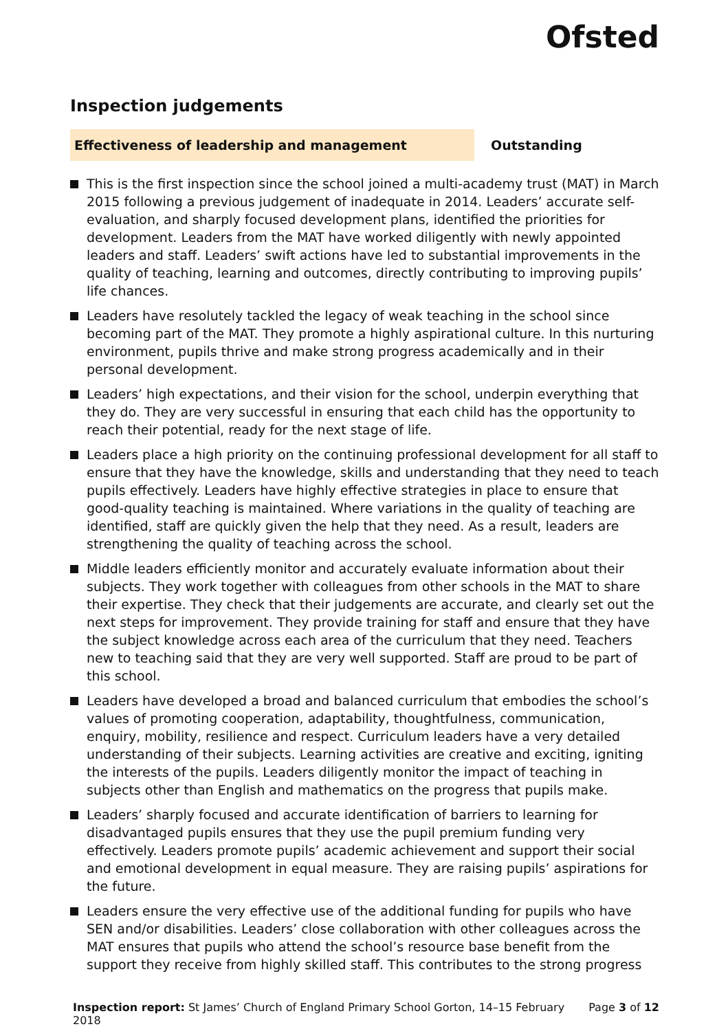Ofsted
Inspection judgements
Effectiveness of leadership and management Outstanding
This is the first inspection since the school joined a multi-academy trust (MAT) in March 2015 following a previous judgement of inadequate in 2014. Leaders’ accurate self-evaluation, and sharply focused development plans, identified the priorities for development. Leaders from the MAT have worked diligently with newly appointed leaders and staff. Leaders’ swift actions have led to substantial improvements in the quality of teaching, learning and outcomes, directly contributing to improving pupils’ life chances.
Leaders have resolutely tackled the legacy of weak teaching in the school since becoming part of the MAT. They promote a highly aspirational culture. In this nurturing environment, pupils thrive and make strong progress academically and in their personal development.
Leaders’ high expectations, and their vision for the school, underpin everything that they do. They are very successful in ensuring that each child has the opportunity to reach their potential, ready for the next stage of life.
Leaders place a high priority on the continuing professional development for all staff to ensure that they have the knowledge, skills and understanding that they need to teach pupils effectively. Leaders have highly effective strategies in place to ensure that good-quality teaching is maintained. Where variations in the quality of teaching are identified, staff are quickly given the help that they need. As a result, leaders are strengthening the quality of teaching across the school.
Middle leaders efficiently monitor and accurately evaluate information about their subjects. They work together with colleagues from other schools in the MAT to share their expertise. They check that their judgements are accurate, and clearly set out the next steps for improvement. They provide training for staff and ensure that they have the subject knowledge across each area of the curriculum that they need. Teachers new to teaching said that they are very well supported. Staff are proud to be part of this school.
Leaders have developed a broad and balanced curriculum that embodies the school’s values of promoting cooperation, adaptability, thoughtfulness, communication, enquiry, mobility, resilience and respect. Curriculum leaders have a very detailed understanding of their subjects. Learning activities are creative and exciting, igniting the interests of the pupils. Leaders diligently monitor the impact of teaching in subjects other than English and mathematics on the progress that pupils make.
Leaders’ sharply focused and accurate identification of barriers to learning for disadvantaged pupils ensures that they use the pupil premium funding very effectively. Leaders promote pupils’ academic achievement and support their social and emotional development in equal measure. They are raising pupils’ aspirations for the future.
Leaders ensure the very effective use of the additional funding for pupils who have SEN and/or disabilities. Leaders’ close collaboration with other colleagues across the MAT ensures that pupils who attend the school’s resource base benefit from the support they receive from highly skilled staff. This contributes to the strong progress
Inspection report: St James’ Church of England Primary School Gorton, 14–15 February 2018
Page 3 of 12